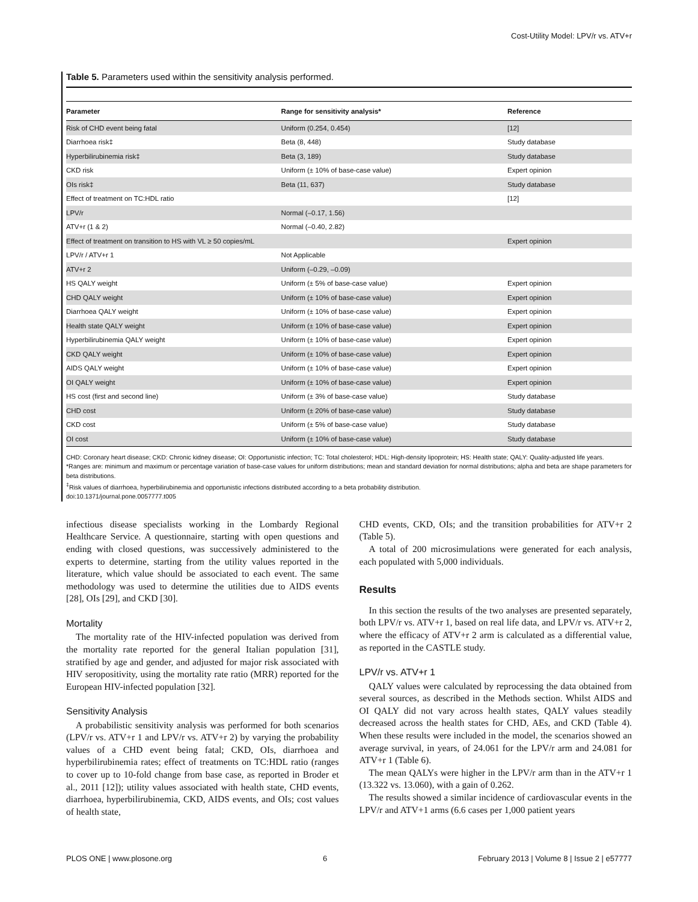Cost-Utility Model: LPV/r vs. ATV+r
Table 5. Parameters used within the sensitivity analysis performed.
| Parameter | Range for sensitivity analysis* | Reference |
| --- | --- | --- |
| Risk of CHD event being fatal | Uniform (0.254, 0.454) | [12] |
| Diarrhoea risk‡ | Beta (8, 448) | Study database |
| Hyperbilirubinemia risk‡ | Beta (3, 189) | Study database |
| CKD risk | Uniform (± 10% of base-case value) | Expert opinion |
| OIs risk‡ | Beta (11, 637) | Study database |
| Effect of treatment on TC:HDL ratio | | [12] |
| LPV/r | Normal (–0.17, 1.56) | |
| ATV+r (1 & 2) | Normal (–0.40, 2.82) | |
| Effect of treatment on transition to HS with VL ≥ 50 copies/mL | | Expert opinion |
| LPV/r / ATV+r 1 | Not Applicable | |
| ATV+r 2 | Uniform (–0.29, –0.09) | |
| HS QALY weight | Uniform (± 5% of base-case value) | Expert opinion |
| CHD QALY weight | Uniform (± 10% of base-case value) | Expert opinion |
| Diarrhoea QALY weight | Uniform (± 10% of base-case value) | Expert opinion |
| Health state QALY weight | Uniform (± 10% of base-case value) | Expert opinion |
| Hyperbilirubinemia QALY weight | Uniform (± 10% of base-case value) | Expert opinion |
| CKD QALY weight | Uniform (± 10% of base-case value) | Expert opinion |
| AIDS QALY weight | Uniform (± 10% of base-case value) | Expert opinion |
| OI QALY weight | Uniform (± 10% of base-case value) | Expert opinion |
| HS cost (first and second line) | Uniform (± 3% of base-case value) | Study database |
| CHD cost | Uniform (± 20% of base-case value) | Study database |
| CKD cost | Uniform (± 5% of base-case value) | Study database |
| OI cost | Uniform (± 10% of base-case value) | Study database |
CHD: Coronary heart disease; CKD: Chronic kidney disease; OI: Opportunistic infection; TC: Total cholesterol; HDL: High-density lipoprotein; HS: Health state; QALY: Quality-adjusted life years.
*Ranges are: minimum and maximum or percentage variation of base-case values for uniform distributions; mean and standard deviation for normal distributions; alpha and beta are shape parameters for beta distributions.
<sup>‡</sup> Risk values of diarrhoea, hyperbilirubinemia and opportunistic infections distributed according to a beta probability distribution.
doi:10.1371/journal.pone.0057777.t005
infectious disease specialists working in the Lombardy Regional Healthcare Service. A questionnaire, starting with open questions and ending with closed questions, was successively administered to the experts to determine, starting from the utility values reported in the literature, which value should be associated to each event. The same methodology was used to determine the utilities due to AIDS events [28], OIs [29], and CKD [30].
Mortality
The mortality rate of the HIV-infected population was derived from the mortality rate reported for the general Italian population [31], stratified by age and gender, and adjusted for major risk associated with HIV seropositivity, using the mortality rate ratio (MRR) reported for the European HIV-infected population [32].
Sensitivity Analysis
A probabilistic sensitivity analysis was performed for both scenarios (LPV/r vs. ATV+r 1 and LPV/r vs. ATV+r 2) by varying the probability values of a CHD event being fatal; CKD, OIs, diarrhoea and hyperbilirubinemia rates; effect of treatments on TC:HDL ratio (ranges to cover up to 10-fold change from base case, as reported in Broder et al., 2011 [12]); utility values associated with health state, CHD events, diarrhoea, hyperbilirubinemia, CKD, AIDS events, and OIs; cost values of health state,
CHD events, CKD, OIs; and the transition probabilities for ATV+r 2 (Table 5).
A total of 200 microsimulations were generated for each analysis, each populated with 5,000 individuals.
Results
In this section the results of the two analyses are presented separately, both LPV/r vs. ATV+r 1, based on real life data, and LPV/r vs. ATV+r 2, where the efficacy of ATV+r 2 arm is calculated as a differential value, as reported in the CASTLE study.
LPV/r vs. ATV+r 1
QALY values were calculated by reprocessing the data obtained from several sources, as described in the Methods section. Whilst AIDS and OI QALY did not vary across health states, QALY values steadily decreased across the health states for CHD, AEs, and CKD (Table 4). When these results were included in the model, the scenarios showed an average survival, in years, of 24.061 for the LPV/r arm and 24.081 for ATV+r 1 (Table 6).
The mean QALYs were higher in the LPV/r arm than in the ATV+r 1 (13.322 vs. 13.060), with a gain of 0.262.
The results showed a similar incidence of cardiovascular events in the LPV/r and ATV+1 arms (6.6 cases per 1,000 patient years
PLOS ONE | www.plosone.org 6 February 2013 | Volume 8 | Issue 2 | e57777